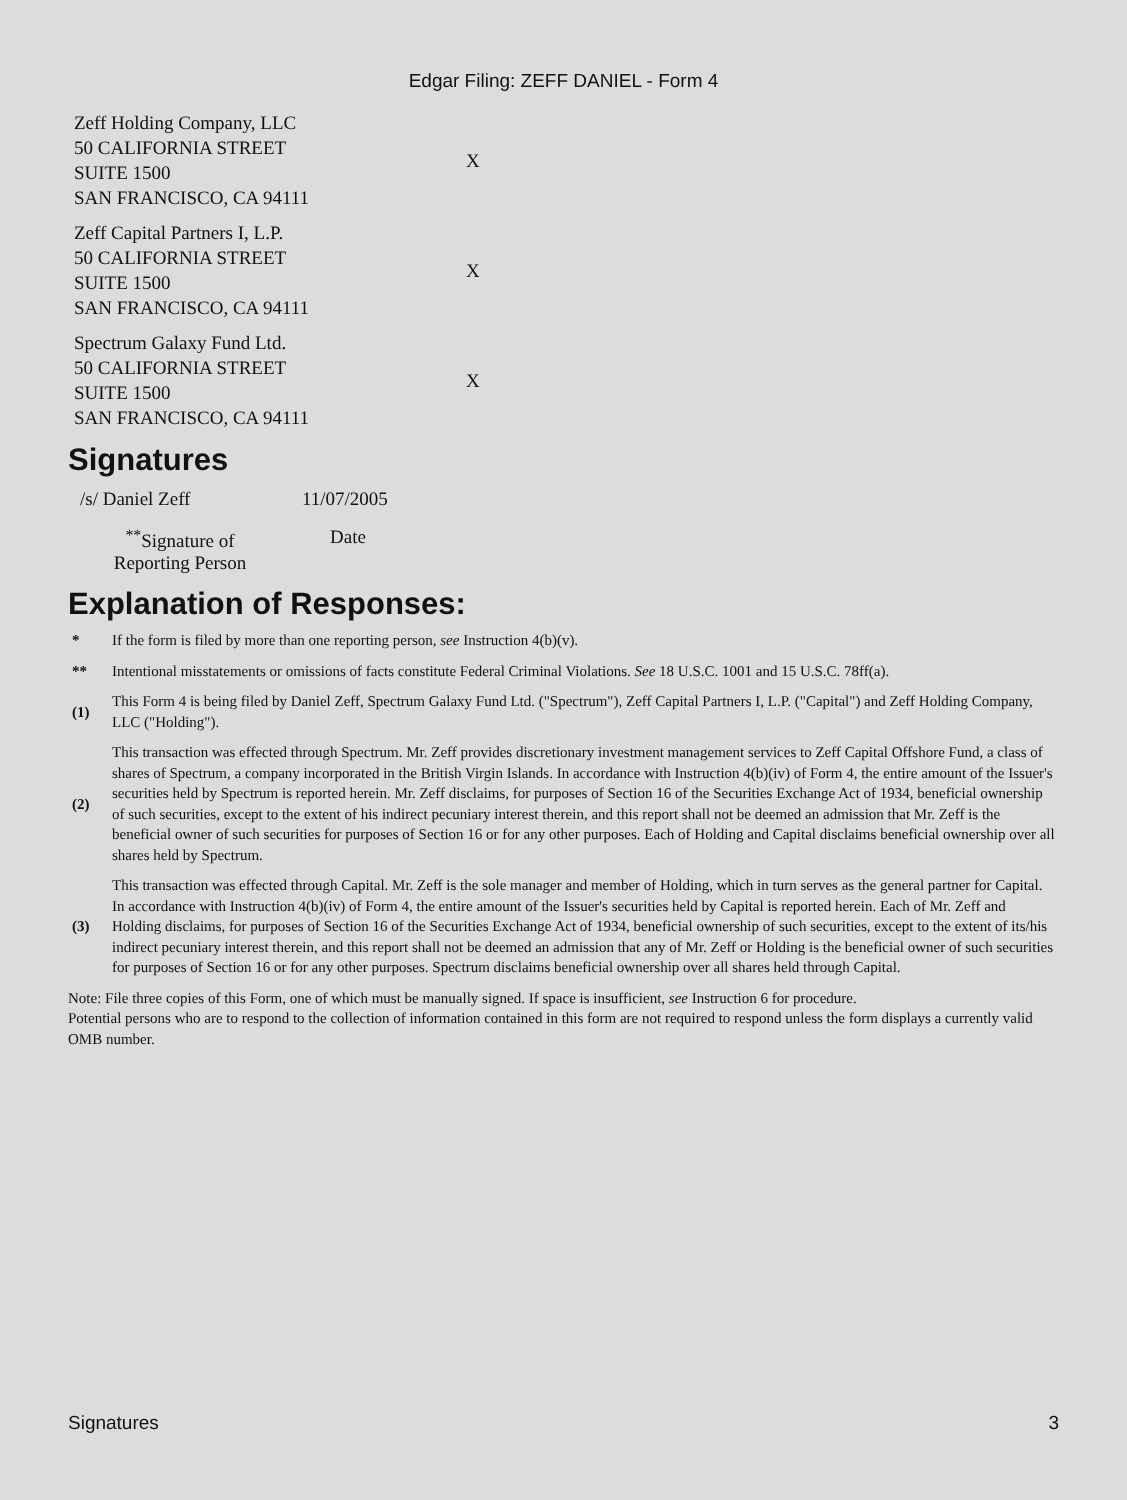Edgar Filing: ZEFF DANIEL - Form 4
| Zeff Holding Company, LLC 50 CALIFORNIA STREET SUITE 1500 SAN FRANCISCO, CA 94111 | X |
| Zeff Capital Partners I, L.P. 50 CALIFORNIA STREET SUITE 1500 SAN FRANCISCO, CA 94111 | X |
| Spectrum Galaxy Fund Ltd. 50 CALIFORNIA STREET SUITE 1500 SAN FRANCISCO, CA 94111 | X |
Signatures
| /s/ Daniel Zeff | 11/07/2005 |
| <sup>**</sup> Signature of Reporting Person | Date |
Explanation of Responses:
| * | If the form is filed by more than one reporting person, see Instruction 4(b)(v). |
| ** | Intentional misstatements or omissions of facts constitute Federal Criminal Violations. See 18 U.S.C. 1001 and 15 U.S.C. 78ff(a). |
| (1) | This Form 4 is being filed by Daniel Zeff, Spectrum Galaxy Fund Ltd. ("Spectrum"), Zeff Capital Partners I, L.P. ("Capital") and Zeff Holding Company, LLC ("Holding"). |
| (2) | This transaction was effected through Spectrum. Mr. Zeff provides discretionary investment management services to Zeff Capital Offshore Fund, a class of shares of Spectrum, a company incorporated in the British Virgin Islands. In accordance with Instruction 4(b)(iv) of Form 4, the entire amount of the Issuer's securities held by Spectrum is reported herein. Mr. Zeff disclaims, for purposes of Section 16 of the Securities Exchange Act of 1934, beneficial ownership of such securities, except to the extent of his indirect pecuniary interest therein, and this report shall not be deemed an admission that Mr. Zeff is the beneficial owner of such securities for purposes of Section 16 or for any other purposes. Each of Holding and Capital disclaims beneficial ownership over all shares held by Spectrum. |
| (3) | This transaction was effected through Capital. Mr. Zeff is the sole manager and member of Holding, which in turn serves as the general partner for Capital. In accordance with Instruction 4(b)(iv) of Form 4, the entire amount of the Issuer's securities held by Capital is reported herein. Each of Mr. Zeff and Holding disclaims, for purposes of Section 16 of the Securities Exchange Act of 1934, beneficial ownership of such securities, except to the extent of its/his indirect pecuniary interest therein, and this report shall not be deemed an admission that any of Mr. Zeff or Holding is the beneficial owner of such securities for purposes of Section 16 or for any other purposes. Spectrum disclaims beneficial ownership over all shares held through Capital. |
Note: File three copies of this Form, one of which must be manually signed. If space is insufficient, see Instruction 6 for procedure.
Potential persons who are to respond to the collection of information contained in this form are not required to respond unless the form displays a currently valid OMB number.
Signatures 3